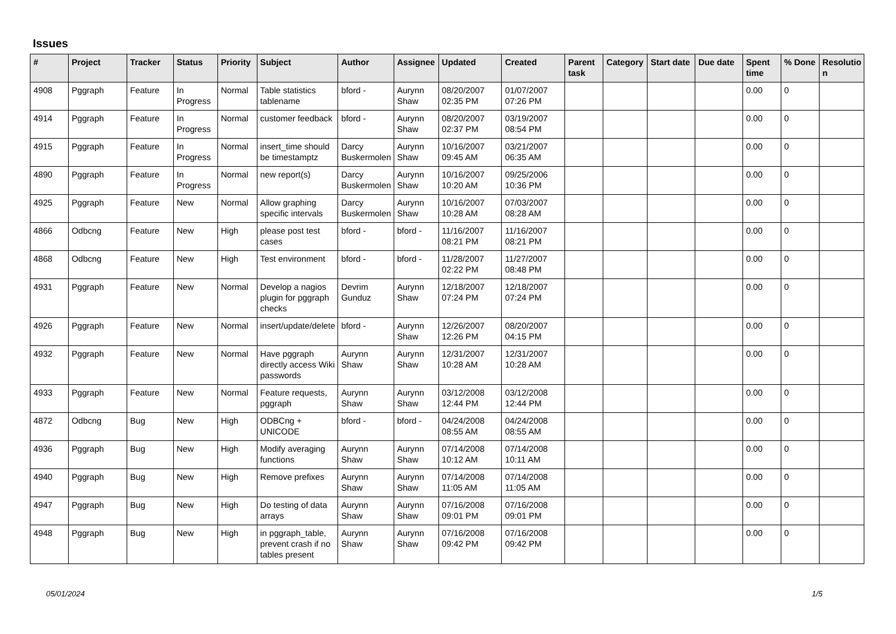Issues
| # | Project | Tracker | Status | Priority | Subject | Author | Assignee | Updated | Created | Parent task | Category | Start date | Due date | Spent time | % Done | Resolutio n |
| --- | --- | --- | --- | --- | --- | --- | --- | --- | --- | --- | --- | --- | --- | --- | --- | --- |
| 4908 | Pggraph | Feature | In Progress | Normal | Table statistics tablename | bford - | Aurynn Shaw | 08/20/2007 02:35 PM | 01/07/2007 07:26 PM | | | | | 0.00 | 0 | |
| 4914 | Pggraph | Feature | In Progress | Normal | customer feedback | bford - | Aurynn Shaw | 08/20/2007 02:37 PM | 03/19/2007 08:54 PM | | | | | 0.00 | 0 | |
| 4915 | Pggraph | Feature | In Progress | Normal | insert_time should be timestamptz | Darcy Buskermolen | Aurynn Shaw | 10/16/2007 09:45 AM | 03/21/2007 06:35 AM | | | | | 0.00 | 0 | |
| 4890 | Pggraph | Feature | In Progress | Normal | new report(s) | Darcy Buskermolen | Aurynn Shaw | 10/16/2007 10:20 AM | 09/25/2006 10:36 PM | | | | | 0.00 | 0 | |
| 4925 | Pggraph | Feature | New | Normal | Allow graphing specific intervals | Darcy Buskermolen | Aurynn Shaw | 10/16/2007 10:28 AM | 07/03/2007 08:28 AM | | | | | 0.00 | 0 | |
| 4866 | Odbcng | Feature | New | High | please post test cases | bford - | bford - | 11/16/2007 08:21 PM | 11/16/2007 08:21 PM | | | | | 0.00 | 0 | |
| 4868 | Odbcng | Feature | New | High | Test environment | bford - | bford - | 11/28/2007 02:22 PM | 11/27/2007 08:48 PM | | | | | 0.00 | 0 | |
| 4931 | Pggraph | Feature | New | Normal | Develop a nagios plugin for pggraph checks | Devrim Gunduz | Aurynn Shaw | 12/18/2007 07:24 PM | 12/18/2007 07:24 PM | | | | | 0.00 | 0 | |
| 4926 | Pggraph | Feature | New | Normal | insert/update/delete | bford - | Aurynn Shaw | 12/26/2007 12:26 PM | 08/20/2007 04:15 PM | | | | | 0.00 | 0 | |
| 4932 | Pggraph | Feature | New | Normal | Have pggraph directly access Wiki passwords | Aurynn Shaw | Aurynn Shaw | 12/31/2007 10:28 AM | 12/31/2007 10:28 AM | | | | | 0.00 | 0 | |
| 4933 | Pggraph | Feature | New | Normal | Feature requests, pggraph | Aurynn Shaw | Aurynn Shaw | 03/12/2008 12:44 PM | 03/12/2008 12:44 PM | | | | | 0.00 | 0 | |
| 4872 | Odbcng | Bug | New | High | ODBCng + UNICODE | bford - | bford - | 04/24/2008 08:55 AM | 04/24/2008 08:55 AM | | | | | 0.00 | 0 | |
| 4936 | Pggraph | Bug | New | High | Modify averaging functions | Aurynn Shaw | Aurynn Shaw | 07/14/2008 10:12 AM | 07/14/2008 10:11 AM | | | | | 0.00 | 0 | |
| 4940 | Pggraph | Bug | New | High | Remove prefixes | Aurynn Shaw | Aurynn Shaw | 07/14/2008 11:05 AM | 07/14/2008 11:05 AM | | | | | 0.00 | 0 | |
| 4947 | Pggraph | Bug | New | High | Do testing of data arrays | Aurynn Shaw | Aurynn Shaw | 07/16/2008 09:01 PM | 07/16/2008 09:01 PM | | | | | 0.00 | 0 | |
| 4948 | Pggraph | Bug | New | High | in pggraph_table, prevent crash if no tables present | Aurynn Shaw | Aurynn Shaw | 07/16/2008 09:42 PM | 07/16/2008 09:42 PM | | | | | 0.00 | 0 | |
05/01/2024 1/5